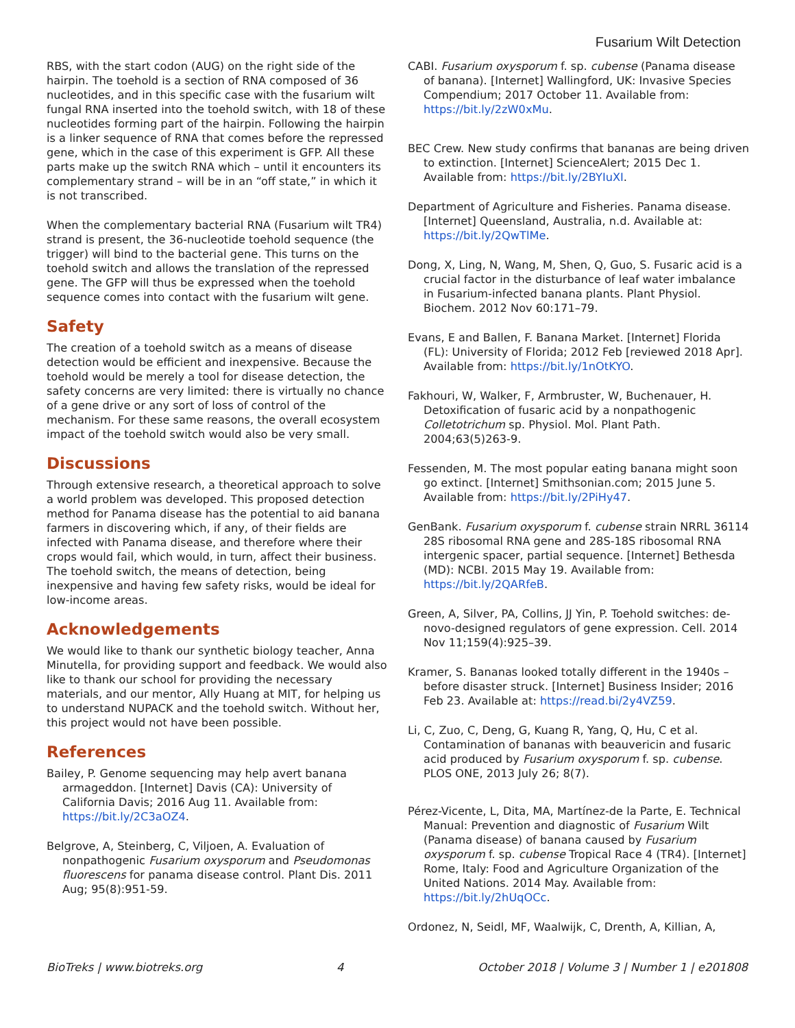Fusarium Wilt Detection
RBS, with the start codon (AUG) on the right side of the hairpin. The toehold is a section of RNA composed of 36 nucleotides, and in this specific case with the fusarium wilt fungal RNA inserted into the toehold switch, with 18 of these nucleotides forming part of the hairpin. Following the hairpin is a linker sequence of RNA that comes before the repressed gene, which in the case of this experiment is GFP. All these parts make up the switch RNA which – until it encounters its complementary strand – will be in an “off state,” in which it is not transcribed.
When the complementary bacterial RNA (Fusarium wilt TR4) strand is present, the 36-nucleotide toehold sequence (the trigger) will bind to the bacterial gene. This turns on the toehold switch and allows the translation of the repressed gene. The GFP will thus be expressed when the toehold sequence comes into contact with the fusarium wilt gene.
Safety
The creation of a toehold switch as a means of disease detection would be efficient and inexpensive. Because the toehold would be merely a tool for disease detection, the safety concerns are very limited: there is virtually no chance of a gene drive or any sort of loss of control of the mechanism. For these same reasons, the overall ecosystem impact of the toehold switch would also be very small.
Discussions
Through extensive research, a theoretical approach to solve a world problem was developed. This proposed detection method for Panama disease has the potential to aid banana farmers in discovering which, if any, of their fields are infected with Panama disease, and therefore where their crops would fail, which would, in turn, affect their business. The toehold switch, the means of detection, being inexpensive and having few safety risks, would be ideal for low-income areas.
Acknowledgements
We would like to thank our synthetic biology teacher, Anna Minutella, for providing support and feedback. We would also like to thank our school for providing the necessary materials, and our mentor, Ally Huang at MIT, for helping us to understand NUPACK and the toehold switch. Without her, this project would not have been possible.
References
Bailey, P. Genome sequencing may help avert banana armageddon. [Internet] Davis (CA): University of California Davis; 2016 Aug 11. Available from: https://bit.ly/2C3aOZ4.
Belgrove, A, Steinberg, C, Viljoen, A. Evaluation of nonpathogenic Fusarium oxysporum and Pseudomonas fluorescens for panama disease control. Plant Dis. 2011 Aug; 95(8):951-59.
CABI. Fusarium oxysporum f. sp. cubense (Panama disease of banana). [Internet] Wallingford, UK: Invasive Species Compendium; 2017 October 11. Available from: https://bit.ly/2zW0xMu.
BEC Crew. New study confirms that bananas are being driven to extinction. [Internet] ScienceAlert; 2015 Dec 1. Available from: https://bit.ly/2BYIuXI.
Department of Agriculture and Fisheries. Panama disease. [Internet] Queensland, Australia, n.d. Available at: https://bit.ly/2QwTlMe.
Dong, X, Ling, N, Wang, M, Shen, Q, Guo, S. Fusaric acid is a crucial factor in the disturbance of leaf water imbalance in Fusarium-infected banana plants. Plant Physiol. Biochem. 2012 Nov 60:171–79.
Evans, E and Ballen, F. Banana Market. [Internet] Florida (FL): University of Florida; 2012 Feb [reviewed 2018 Apr]. Available from: https://bit.ly/1nOtKYO.
Fakhouri, W, Walker, F, Armbruster, W, Buchenauer, H. Detoxification of fusaric acid by a nonpathogenic Colletotrichum sp. Physiol. Mol. Plant Path. 2004;63(5)263-9.
Fessenden, M. The most popular eating banana might soon go extinct. [Internet] Smithsonian.com; 2015 June 5. Available from: https://bit.ly/2PiHy47.
GenBank. Fusarium oxysporum f. cubense strain NRRL 36114 28S ribosomal RNA gene and 28S-18S ribosomal RNA intergenic spacer, partial sequence. [Internet] Bethesda (MD): NCBI. 2015 May 19. Available from: https://bit.ly/2QARfeB.
Green, A, Silver, PA, Collins, JJ Yin, P. Toehold switches: de-novo-designed regulators of gene expression. Cell. 2014 Nov 11;159(4):925–39.
Kramer, S. Bananas looked totally different in the 1940s – before disaster struck. [Internet] Business Insider; 2016 Feb 23. Available at: https://read.bi/2y4VZ59.
Li, C, Zuo, C, Deng, G, Kuang R, Yang, Q, Hu, C et al. Contamination of bananas with beauvericin and fusaric acid produced by Fusarium oxysporum f. sp. cubense. PLOS ONE, 2013 July 26; 8(7).
Pérez-Vicente, L, Dita, MA, Martínez-de la Parte, E. Technical Manual: Prevention and diagnostic of Fusarium Wilt (Panama disease) of banana caused by Fusarium oxysporum f. sp. cubense Tropical Race 4 (TR4). [Internet] Rome, Italy: Food and Agriculture Organization of the United Nations. 2014 May. Available from: https://bit.ly/2hUqOCc.
Ordonez, N, Seidl, MF, Waalwijk, C, Drenth, A, Killian, A,
BioTreks | www.biotreks.org 4 October 2018 | Volume 3 | Number 1 | e201808